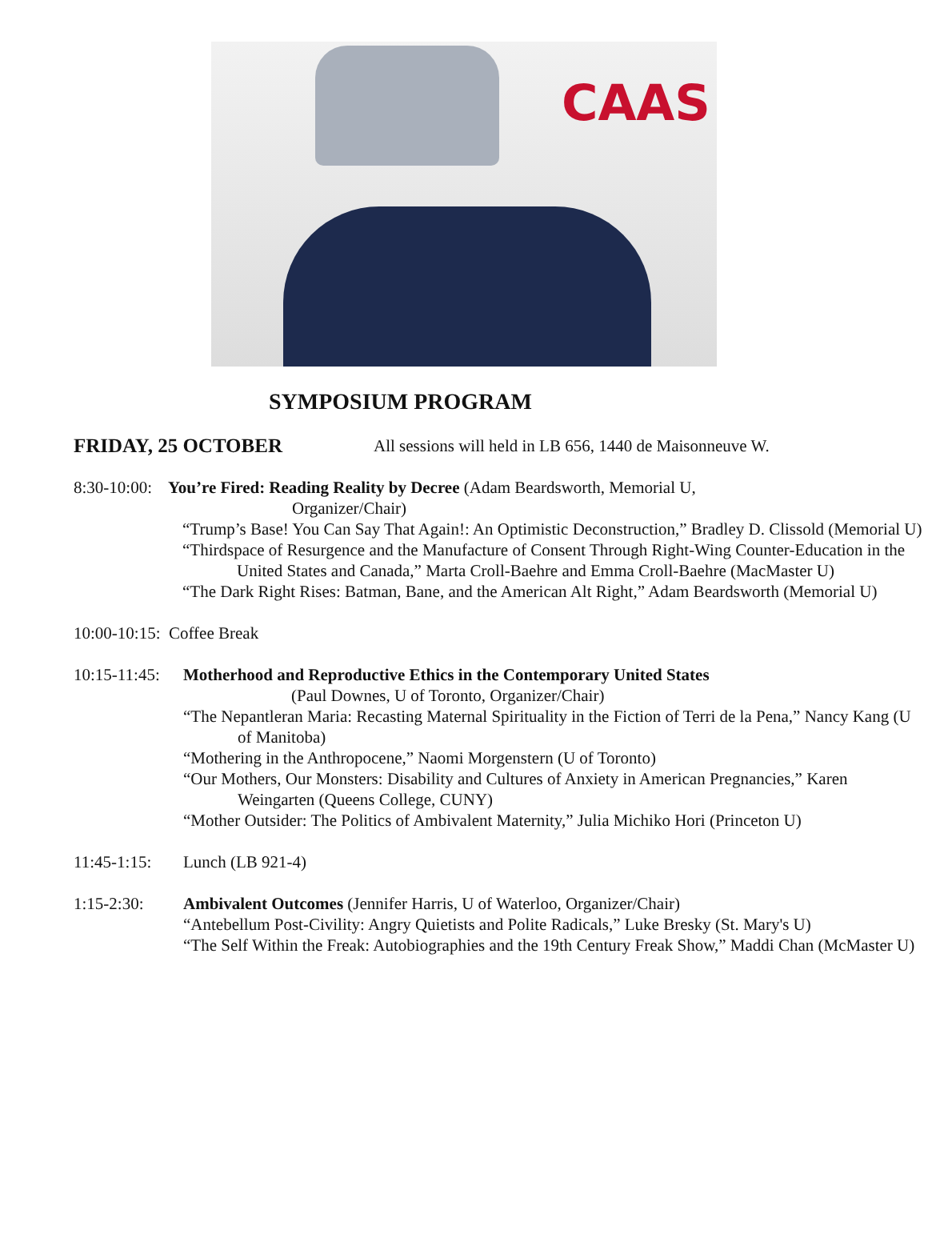CAAS
SYMPOSIUM PROGRAM
FRIDAY, 25 OCTOBER All sessions will held in LB 656, 1440 de Maisonneuve W.
8:30-10:00:
You’re Fired: Reading Reality by Decree (Adam Beardsworth, Memorial U,
Organizer/Chair)
“Trump’s Base! You Can Say That Again!: An Optimistic Deconstruction,” Bradley D. Clissold (Memorial U)
“Thirdspace of Resurgence and the Manufacture of Consent Through Right-Wing Counter-Education in the United States and Canada,” Marta Croll-Baehre and Emma Croll-Baehre (MacMaster U)
“The Dark Right Rises: Batman, Bane, and the American Alt Right,” Adam Beardsworth (Memorial U)
10:00-10:15: Coffee Break
10:15-11:45:
Motherhood and Reproductive Ethics in the Contemporary United States
(Paul Downes, U of Toronto, Organizer/Chair)
“The Nepantleran Maria: Recasting Maternal Spirituality in the Fiction of Terri de la Pena,” Nancy Kang (U of Manitoba)
“Mothering in the Anthropocene,” Naomi Morgenstern (U of Toronto)
“Our Mothers, Our Monsters: Disability and Cultures of Anxiety in American Pregnancies,” Karen Weingarten (Queens College, CUNY)
“Mother Outsider: The Politics of Ambivalent Maternity,” Julia Michiko Hori (Princeton U)
11:45-1:15:
Lunch (LB 921-4)
1:15-2:30: Ambivalent Outcomes (Jennifer Harris, U of Waterloo, Organizer/Chair)
“Antebellum Post-Civility: Angry Quietists and Polite Radicals,” Luke Bresky (St. Mary's U)
“The Self Within the Freak: Autobiographies and the 19th Century Freak Show,” Maddi Chan (McMaster U)